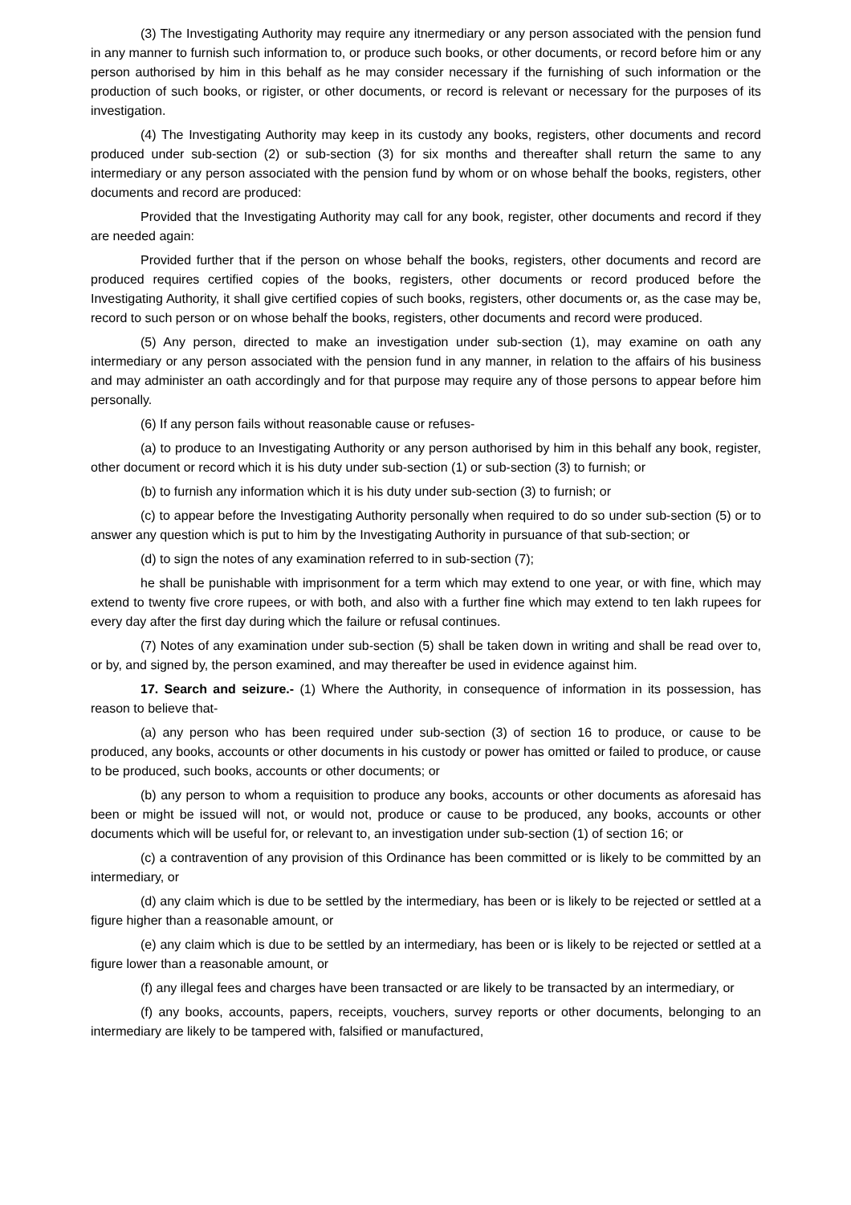(3) The Investigating Authority may require any itnermediary or any person associated with the pension fund in any manner to furnish such information to, or produce such books, or other documents, or record before him or any person authorised by him in this behalf as he may consider necessary if the furnishing of such information or the production of such books, or rigister, or other documents, or record is relevant or necessary for the purposes of its investigation.
(4) The Investigating Authority may keep in its custody any books, registers, other documents and record produced under sub-section (2) or sub-section (3) for six months and thereafter shall return the same to any intermediary or any person associated with the pension fund by whom or on whose behalf the books, registers, other documents and record are produced:
Provided that the Investigating Authority may call for any book, register, other documents and record if they are needed again:
Provided further that if the person on whose behalf the books, registers, other documents and record are produced requires certified copies of the books, registers, other documents or record produced before the Investigating Authority, it shall give certified copies of such books, registers, other documents or, as the case may be, record to such person or on whose behalf the books, registers, other documents and record were produced.
(5) Any person, directed to make an investigation under sub-section (1), may examine on oath any intermediary or any person associated with the pension fund in any manner, in relation to the affairs of his business and may administer an oath accordingly and for that purpose may require any of those persons to appear before him personally.
(6) If any person fails without reasonable cause or refuses-
(a) to produce to an Investigating Authority or any person authorised by him in this behalf any book, register, other document or record which it is his duty under sub-section (1) or sub-section (3) to furnish; or
(b) to furnish any information which it is his duty under sub-section (3) to furnish; or
(c) to appear before the Investigating Authority personally when required to do so under sub-section (5) or to answer any question which is put to him by the Investigating Authority in pursuance of that sub-section; or
(d) to sign the notes of any examination referred to in sub-section (7);
he shall be punishable with imprisonment for a term which may extend to one year, or with fine, which may extend to twenty five crore rupees, or with both, and also with a further fine which may extend to ten lakh rupees for every day after the first day during which the failure or refusal continues.
(7) Notes of any examination under sub-section (5) shall be taken down in writing and shall be read over to, or by, and signed by, the person examined, and may thereafter be used in evidence against him.
17. Search and seizure.- (1) Where the Authority, in consequence of information in its possession, has reason to believe that-
(a) any person who has been required under sub-section (3) of section 16 to produce, or cause to be produced, any books, accounts or other documents in his custody or power has omitted or failed to produce, or cause to be produced, such books, accounts or other documents; or
(b) any person to whom a requisition to produce any books, accounts or other documents as aforesaid has been or might be issued will not, or would not, produce or cause to be produced, any books, accounts or other documents which will be useful for, or relevant to, an investigation under sub-section (1) of section 16; or
(c) a contravention of any provision of this Ordinance has been committed or is likely to be committed by an intermediary, or
(d) any claim which is due to be settled by the intermediary, has been or is likely to be rejected or settled at a figure higher than a reasonable amount, or
(e) any claim which is due to be settled by an intermediary, has been or is likely to be rejected or settled at a figure lower than a reasonable amount, or
(f) any illegal fees and charges have been transacted or are likely to be transacted by an intermediary, or
(f) any books, accounts, papers, receipts, vouchers, survey reports or other documents, belonging to an intermediary are likely to be tampered with, falsified or manufactured,